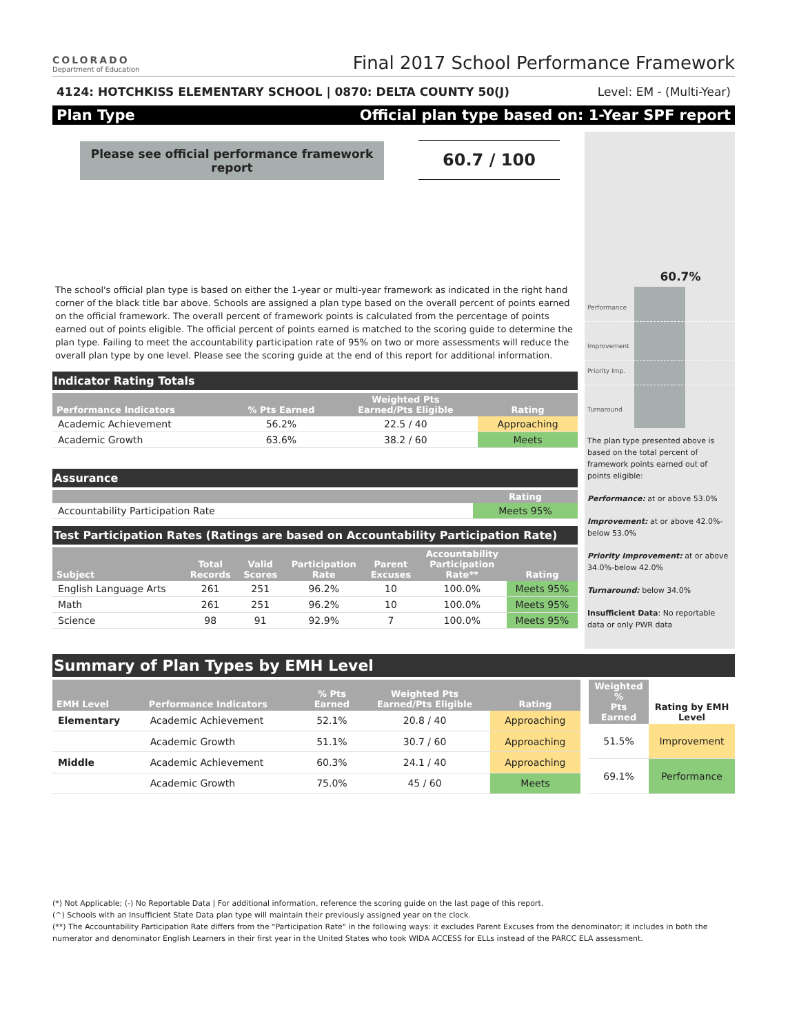COLORADO
Department of Education
Final 2017 School Performance Framework
4124: HOTCHKISS ELEMENTARY SCHOOL | 0870: DELTA COUNTY 50(J) Level: EM - (Multi-Year)
Plan Type Official plan type based on: 1-Year SPF report
Please see official performance framework report
60.7 / 100
The school's official plan type is based on either the 1-year or multi-year framework as indicated in the right hand corner of the black title bar above. Schools are assigned a plan type based on the overall percent of points earned on the official framework. The overall percent of framework points is calculated from the percentage of points earned out of points eligible. The official percent of points earned is matched to the scoring guide to determine the plan type. Failing to meet the accountability participation rate of 95% on two or more assessments will reduce the overall plan type by one level. Please see the scoring guide at the end of this report for additional information.
Indicator Rating Totals
| Performance Indicators | % Pts Earned | Weighted Pts Earned/Pts Eligible | Rating |
| --- | --- | --- | --- |
| Academic Achievement | 56.2% | 22.5 / 40 | Approaching |
| Academic Growth | 63.6% | 38.2 / 60 | Meets |
Assurance
| | Rating |
| --- | --- |
| Accountability Participation Rate | Meets 95% |
Test Participation Rates (Ratings are based on Accountability Participation Rate)
| Subject | Total Records | Valid Scores | Participation Rate | Parent Excuses | Accountability Participation Rate** | Rating |
| --- | --- | --- | --- | --- | --- | --- |
| English Language Arts | 261 | 251 | 96.2% | 10 | 100.0% | Meets 95% |
| Math | 261 | 251 | 96.2% | 10 | 100.0% | Meets 95% |
| Science | 98 | 91 | 92.9% | 7 | 100.0% | Meets 95% |
60.7%
Performance
Improvement
Priority Imp.
Turnaround
The plan type presented above is based on the total percent of framework points earned out of points eligible:
Performance: at or above 53.0%
Improvement: at or above 42.0%-below 53.0%
Priority Improvement: at or above 34.0%-below 42.0%
Turnaround: below 34.0%
Insufficient Data: No reportable data or only PWR data
Summary of Plan Types by EMH Level
| EMH Level | Performance Indicators | % Pts Earned | Weighted Pts Earned/Pts Eligible | Rating |
| --- | --- | --- | --- | --- |
| Elementary | Academic Achievement | 52.1% | 20.8 / 40 | Approaching |
| | Academic Growth | 51.1% | 30.7 / 60 | Approaching |
| Middle | Academic Achievement | 60.3% | 24.1 / 40 | Approaching |
| | Academic Growth | 75.0% | 45 / 60 | Meets |
| Weighted % Pts Earned | Rating by EMH Level |
| --- | --- |
| 51.5% | Improvement |
| 69.1% | Performance |
(*) Not Applicable; (-) No Reportable Data | For additional information, reference the scoring guide on the last page of this report.
(^) Schools with an Insufficient State Data plan type will maintain their previously assigned year on the clock.
(**) The Accountability Participation Rate differs from the "Participation Rate" in the following ways: it excludes Parent Excuses from the denominator; it includes in both the numerator and denominator English Learners in their first year in the United States who took WIDA ACCESS for ELLs instead of the PARCC ELA assessment.